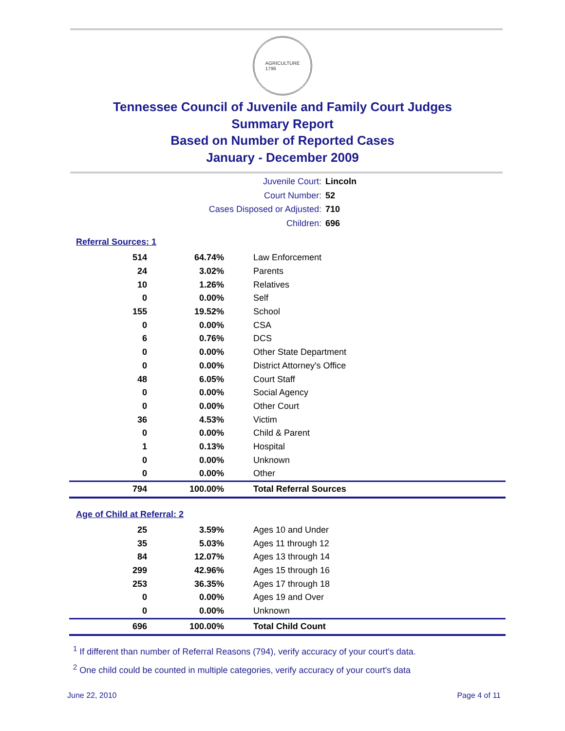AGRICULTURE
1796
Tennessee Council of Juvenile and Family Court Judges
Summary Report
Based on Number of Reported Cases
January - December 2009
Juvenile Court: Lincoln
Court Number: 52
Cases Disposed or Adjusted: 710
Children: 696
Referral Sources: 1
| 514 | 64.74% | Law Enforcement |
| 24 | 3.02% | Parents |
| 10 | 1.26% | Relatives |
| 0 | 0.00% | Self |
| 155 | 19.52% | School |
| 0 | 0.00% | CSA |
| 6 | 0.76% | DCS |
| 0 | 0.00% | Other State Department |
| 0 | 0.00% | District Attorney's Office |
| 48 | 6.05% | Court Staff |
| 0 | 0.00% | Social Agency |
| 0 | 0.00% | Other Court |
| 36 | 4.53% | Victim |
| 0 | 0.00% | Child & Parent |
| 1 | 0.13% | Hospital |
| 0 | 0.00% | Unknown |
| 0 | 0.00% | Other |
| 794 | 100.00% | Total Referral Sources |
Age of Child at Referral: 2
| 25 | 3.59% | Ages 10 and Under |
| 35 | 5.03% | Ages 11 through 12 |
| 84 | 12.07% | Ages 13 through 14 |
| 299 | 42.96% | Ages 15 through 16 |
| 253 | 36.35% | Ages 17 through 18 |
| 0 | 0.00% | Ages 19 and Over |
| 0 | 0.00% | Unknown |
| 696 | 100.00% | Total Child Count |
<sup>1</sup> If different than number of Referral Reasons (794), verify accuracy of your court's data.
<sup>2</sup> One child could be counted in multiple categories, verify accuracy of your court's data
June 22, 2010 Page 4 of 11